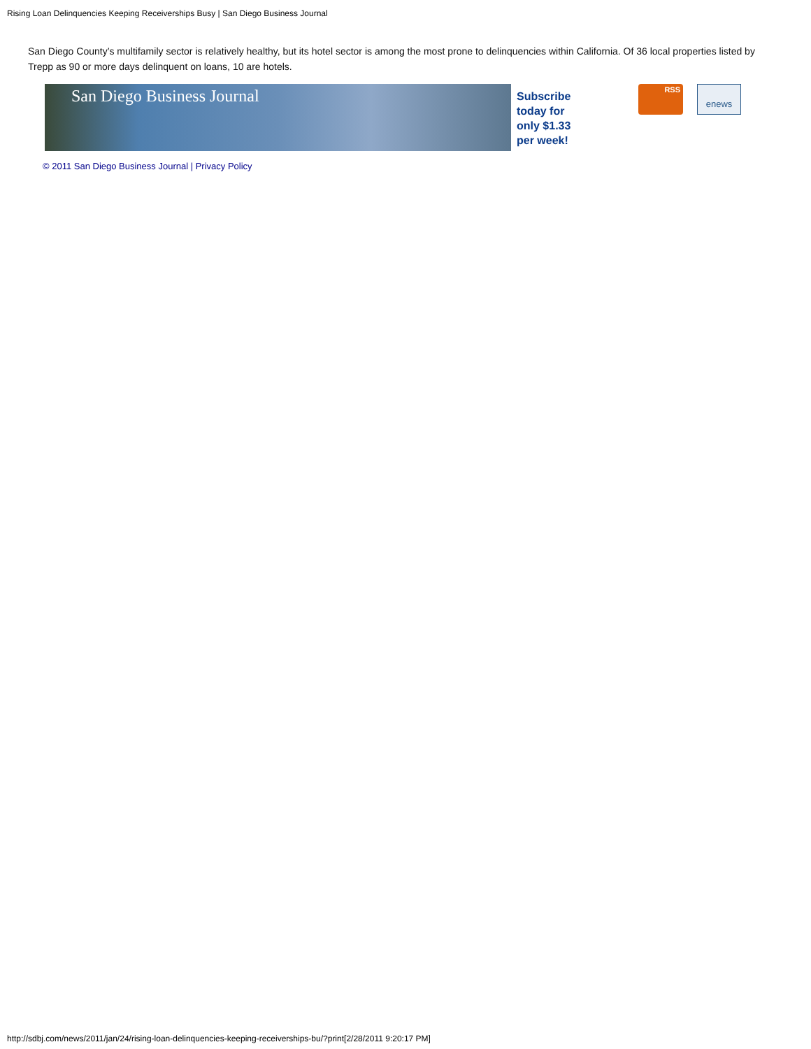Rising Loan Delinquencies Keeping Receiverships Busy | San Diego Business Journal
San Diego County’s multifamily sector is relatively healthy, but its hotel sector is among the most prone to delinquencies within California. Of 36 local properties listed by Trepp as 90 or more days delinquent on loans, 10 are hotels.
San Diego Business Journal
Subscribe
today for
only $1.33
per week!
RSS enews
© 2011 San Diego Business Journal | Privacy Policy
http://sdbj.com/news/2011/jan/24/rising-loan-delinquencies-keeping-receiverships-bu/?print[2/28/2011 9:20:17 PM]